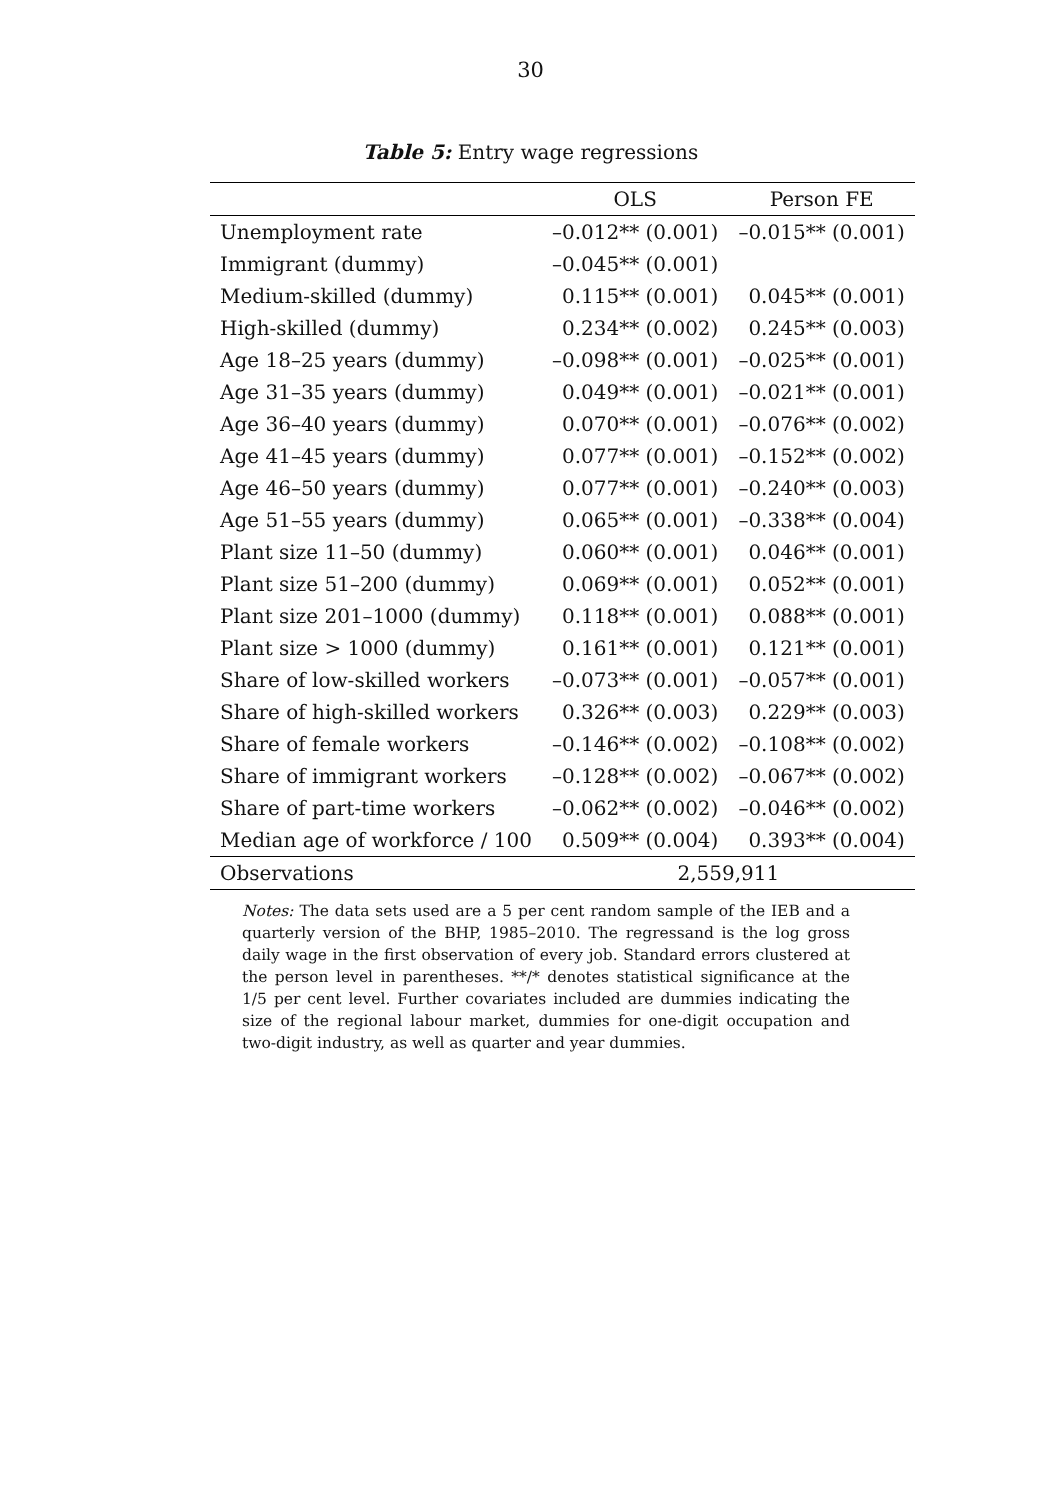30
Table 5: Entry wage regressions
| | OLS | Person FE |
| --- | --- | --- |
| Unemployment rate | –0.012** (0.001) | –0.015** (0.001) |
| Immigrant (dummy) | –0.045** (0.001) | |
| Medium-skilled (dummy) | 0.115** (0.001) | 0.045** (0.001) |
| High-skilled (dummy) | 0.234** (0.002) | 0.245** (0.003) |
| Age 18–25 years (dummy) | –0.098** (0.001) | –0.025** (0.001) |
| Age 31–35 years (dummy) | 0.049** (0.001) | –0.021** (0.001) |
| Age 36–40 years (dummy) | 0.070** (0.001) | –0.076** (0.002) |
| Age 41–45 years (dummy) | 0.077** (0.001) | –0.152** (0.002) |
| Age 46–50 years (dummy) | 0.077** (0.001) | –0.240** (0.003) |
| Age 51–55 years (dummy) | 0.065** (0.001) | –0.338** (0.004) |
| Plant size 11–50 (dummy) | 0.060** (0.001) | 0.046** (0.001) |
| Plant size 51–200 (dummy) | 0.069** (0.001) | 0.052** (0.001) |
| Plant size 201–1000 (dummy) | 0.118** (0.001) | 0.088** (0.001) |
| Plant size > 1000 (dummy) | 0.161** (0.001) | 0.121** (0.001) |
| Share of low-skilled workers | –0.073** (0.001) | –0.057** (0.001) |
| Share of high-skilled workers | 0.326** (0.003) | 0.229** (0.003) |
| Share of female workers | –0.146** (0.002) | –0.108** (0.002) |
| Share of immigrant workers | –0.128** (0.002) | –0.067** (0.002) |
| Share of part-time workers | –0.062** (0.002) | –0.046** (0.002) |
| Median age of workforce / 100 | 0.509** (0.004) | 0.393** (0.004) |
| Observations | 2,559,911 | |
Notes: The data sets used are a 5 per cent random sample of the IEB and a quarterly version of the BHP, 1985–2010. The regressand is the log gross daily wage in the first observation of every job. Standard errors clustered at the person level in parentheses. **/* denotes statistical significance at the 1/5 per cent level. Further covariates included are dummies indicating the size of the regional labour market, dummies for one-digit occupation and two-digit industry, as well as quarter and year dummies.